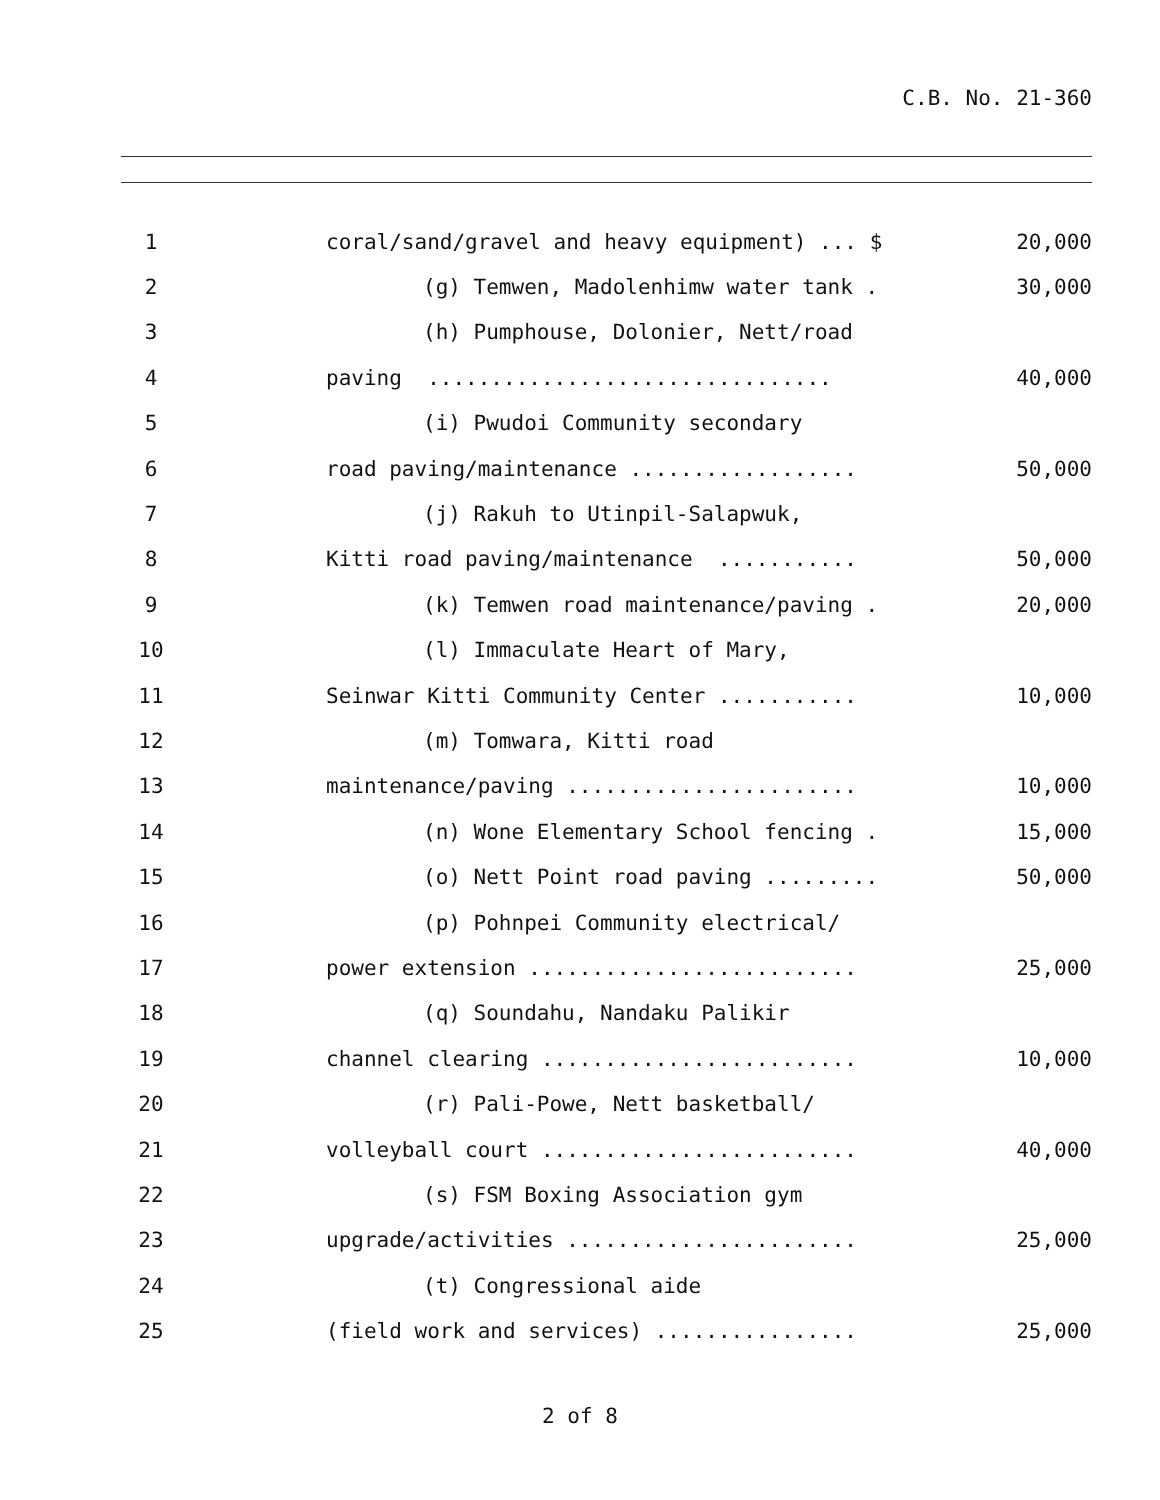C.B. No. 21-360
| 1 | coral/sand/gravel and heavy equipment) ... $ | 20,000 |
| 2 | (g) Temwen, Madolenhimw water tank . | 30,000 |
| 3 | (h) Pumphouse, Dolonier, Nett/road | |
| 4 | paving ................................ | 40,000 |
| 5 | (i) Pwudoi Community secondary | |
| 6 | road paving/maintenance .................. | 50,000 |
| 7 | (j) Rakuh to Utinpil-Salapwuk, | |
| 8 | Kitti road paving/maintenance ........... | 50,000 |
| 9 | (k) Temwen road maintenance/paving . | 20,000 |
| 10 | (l) Immaculate Heart of Mary, | |
| 11 | Seinwar Kitti Community Center ........... | 10,000 |
| 12 | (m) Tomwara, Kitti road | |
| 13 | maintenance/paving ....................... | 10,000 |
| 14 | (n) Wone Elementary School fencing . | 15,000 |
| 15 | (o) Nett Point road paving ......... | 50,000 |
| 16 | (p) Pohnpei Community electrical/ | |
| 17 | power extension .......................... | 25,000 |
| 18 | (q) Soundahu, Nandaku Palikir | |
| 19 | channel clearing ......................... | 10,000 |
| 20 | (r) Pali-Powe, Nett basketball/ | |
| 21 | volleyball court ......................... | 40,000 |
| 22 | (s) FSM Boxing Association gym | |
| 23 | upgrade/activities ....................... | 25,000 |
| 24 | (t) Congressional aide | |
| 25 | (field work and services) ................ | 25,000 |
2 of 8